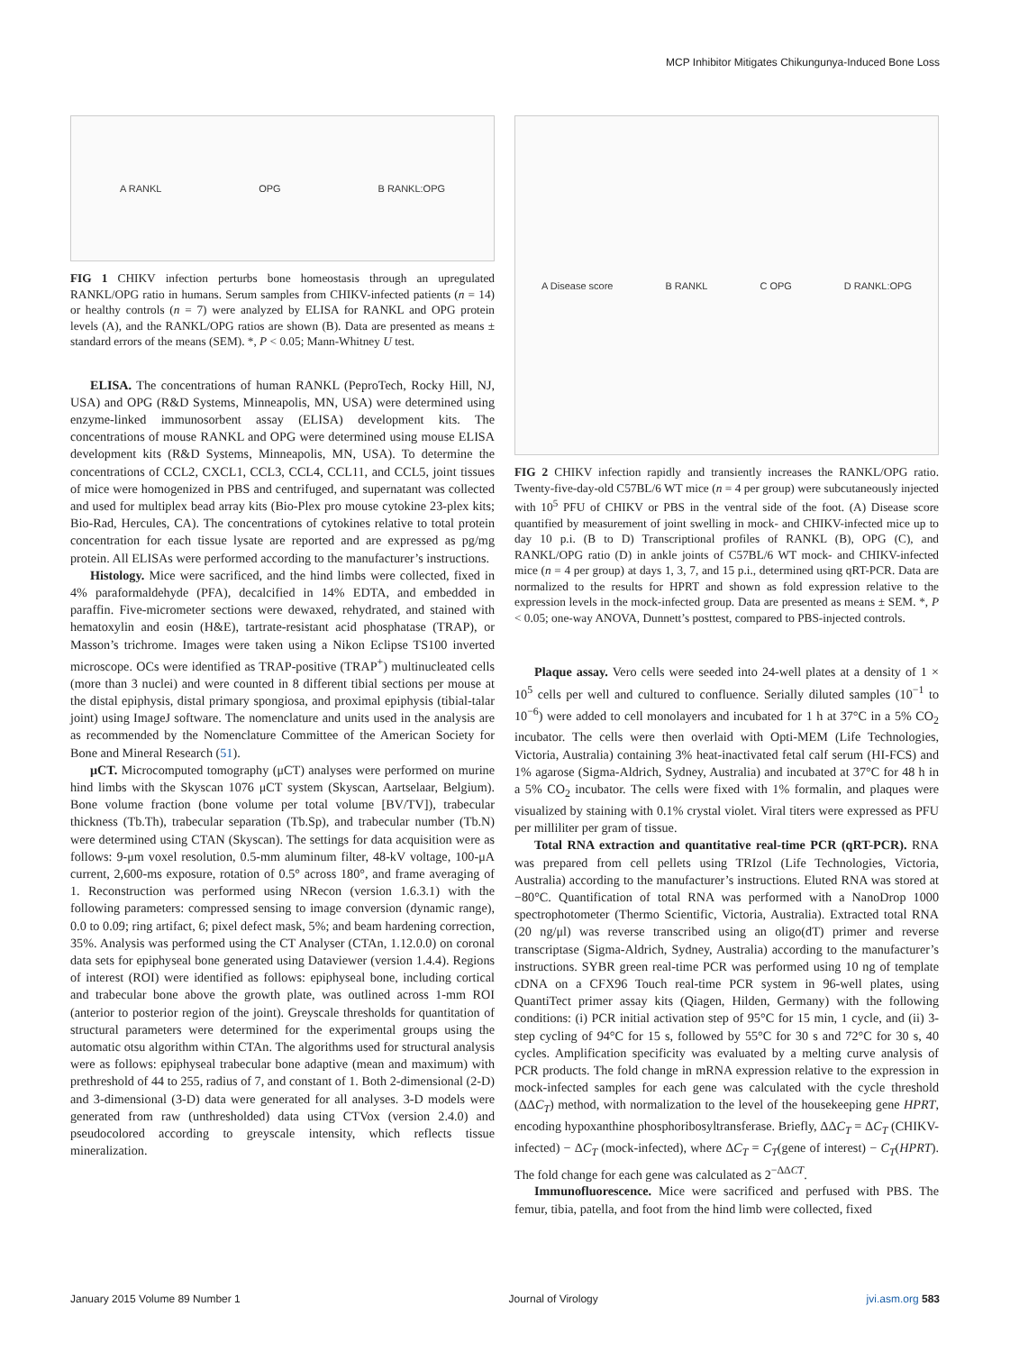MCP Inhibitor Mitigates Chikungunya-Induced Bone Loss
A RANKL OPG B RANKL:OPG
FIG 1 CHIKV infection perturbs bone homeostasis through an upregulated RANKL/OPG ratio in humans. Serum samples from CHIKV-infected patients (n = 14) or healthy controls (n = 7) were analyzed by ELISA for RANKL and OPG protein levels (A), and the RANKL/OPG ratios are shown (B). Data are presented as means ± standard errors of the means (SEM). *, P < 0.05; Mann-Whitney U test.
ELISA. The concentrations of human RANKL (PeproTech, Rocky Hill, NJ, USA) and OPG (R&D Systems, Minneapolis, MN, USA) were determined using enzyme-linked immunosorbent assay (ELISA) development kits. The concentrations of mouse RANKL and OPG were determined using mouse ELISA development kits (R&D Systems, Minneapolis, MN, USA). To determine the concentrations of CCL2, CXCL1, CCL3, CCL4, CCL11, and CCL5, joint tissues of mice were homogenized in PBS and centrifuged, and supernatant was collected and used for multiplex bead array kits (Bio-Plex pro mouse cytokine 23-plex kits; Bio-Rad, Hercules, CA). The concentrations of cytokines relative to total protein concentration for each tissue lysate are reported and are expressed as pg/mg protein. All ELISAs were performed according to the manufacturer’s instructions.
Histology. Mice were sacrificed, and the hind limbs were collected, fixed in 4% paraformaldehyde (PFA), decalcified in 14% EDTA, and embedded in paraffin. Five-micrometer sections were dewaxed, rehydrated, and stained with hematoxylin and eosin (H&E), tartrate-resistant acid phosphatase (TRAP), or Masson’s trichrome. Images were taken using a Nikon Eclipse TS100 inverted microscope. OCs were identified as TRAP-positive (TRAP<sup>+</sup>) multinucleated cells (more than 3 nuclei) and were counted in 8 different tibial sections per mouse at the distal epiphysis, distal primary spongiosa, and proximal epiphysis (tibial-talar joint) using ImageJ software. The nomenclature and units used in the analysis are as recommended by the Nomenclature Committee of the American Society for Bone and Mineral Research (51).
μCT. Microcomputed tomography (μCT) analyses were performed on murine hind limbs with the Skyscan 1076 μCT system (Skyscan, Aartselaar, Belgium). Bone volume fraction (bone volume per total volume [BV/TV]), trabecular thickness (Tb.Th), trabecular separation (Tb.Sp), and trabecular number (Tb.N) were determined using CTAN (Skyscan). The settings for data acquisition were as follows: 9-μm voxel resolution, 0.5-mm aluminum filter, 48-kV voltage, 100-μA current, 2,600-ms exposure, rotation of 0.5° across 180°, and frame averaging of 1. Reconstruction was performed using NRecon (version 1.6.3.1) with the following parameters: compressed sensing to image conversion (dynamic range), 0.0 to 0.09; ring artifact, 6; pixel defect mask, 5%; and beam hardening correction, 35%. Analysis was performed using the CT Analyser (CTAn, 1.12.0.0) on coronal data sets for epiphyseal bone generated using Dataviewer (version 1.4.4). Regions of interest (ROI) were identified as follows: epiphyseal bone, including cortical and trabecular bone above the growth plate, was outlined across 1-mm ROI (anterior to posterior region of the joint). Greyscale thresholds for quantitation of structural parameters were determined for the experimental groups using the automatic otsu algorithm within CTAn. The algorithms used for structural analysis were as follows: epiphyseal trabecular bone adaptive (mean and maximum) with prethreshold of 44 to 255, radius of 7, and constant of 1. Both 2-dimensional (2-D) and 3-dimensional (3-D) data were generated for all analyses. 3-D models were generated from raw (unthresholded) data using CTVox (version 2.4.0) and pseudocolored according to greyscale intensity, which reflects tissue mineralization.
A Disease score B RANKL C OPG D RANKL:OPG
FIG 2 CHIKV infection rapidly and transiently increases the RANKL/OPG ratio. Twenty-five-day-old C57BL/6 WT mice (n = 4 per group) were subcutaneously injected with 10<sup>5</sup> PFU of CHIKV or PBS in the ventral side of the foot. (A) Disease score quantified by measurement of joint swelling in mock- and CHIKV-infected mice up to day 10 p.i. (B to D) Transcriptional profiles of RANKL (B), OPG (C), and RANKL/OPG ratio (D) in ankle joints of C57BL/6 WT mock- and CHIKV-infected mice (n = 4 per group) at days 1, 3, 7, and 15 p.i., determined using qRT-PCR. Data are normalized to the results for HPRT and shown as fold expression relative to the expression levels in the mock-infected group. Data are presented as means ± SEM. *, P < 0.05; one-way ANOVA, Dunnett’s posttest, compared to PBS-injected controls.
Plaque assay. Vero cells were seeded into 24-well plates at a density of 1 × 10<sup>5</sup> cells per well and cultured to confluence. Serially diluted samples (10<sup>−1</sup> to 10<sup>−6</sup>) were added to cell monolayers and incubated for 1 h at 37°C in a 5% CO<sub>2</sub> incubator. The cells were then overlaid with Opti-MEM (Life Technologies, Victoria, Australia) containing 3% heat-inactivated fetal calf serum (HI-FCS) and 1% agarose (Sigma-Aldrich, Sydney, Australia) and incubated at 37°C for 48 h in a 5% CO<sub>2</sub> incubator. The cells were fixed with 1% formalin, and plaques were visualized by staining with 0.1% crystal violet. Viral titers were expressed as PFU per milliliter per gram of tissue.
Total RNA extraction and quantitative real-time PCR (qRT-PCR). RNA was prepared from cell pellets using TRIzol (Life Technologies, Victoria, Australia) according to the manufacturer’s instructions. Eluted RNA was stored at −80°C. Quantification of total RNA was performed with a NanoDrop 1000 spectrophotometer (Thermo Scientific, Victoria, Australia). Extracted total RNA (20 ng/μl) was reverse transcribed using an oligo(dT) primer and reverse transcriptase (Sigma-Aldrich, Sydney, Australia) according to the manufacturer’s instructions. SYBR green real-time PCR was performed using 10 ng of template cDNA on a CFX96 Touch real-time PCR system in 96-well plates, using QuantiTect primer assay kits (Qiagen, Hilden, Germany) with the following conditions: (i) PCR initial activation step of 95°C for 15 min, 1 cycle, and (ii) 3-step cycling of 94°C for 15 s, followed by 55°C for 30 s and 72°C for 30 s, 40 cycles. Amplification specificity was evaluated by a melting curve analysis of PCR products. The fold change in mRNA expression relative to the expression in mock-infected samples for each gene was calculated with the cycle threshold (ΔΔC<sub>T</sub>) method, with normalization to the level of the housekeeping gene HPRT, encoding hypoxanthine phosphoribosyltransferase. Briefly, ΔΔC<sub>T</sub> = ΔC<sub>T</sub> (CHIKV-infected) − ΔC<sub>T</sub> (mock-infected), where ΔC<sub>T</sub> = C<sub>T</sub>(gene of interest) − C<sub>T</sub>(HPRT). The fold change for each gene was calculated as 2<sup>−ΔΔCT</sup>.
Immunofluorescence. Mice were sacrificed and perfused with PBS. The femur, tibia, patella, and foot from the hind limb were collected, fixed
January 2015 Volume 89 Number 1 Journal of Virology jvi.asm.org 583